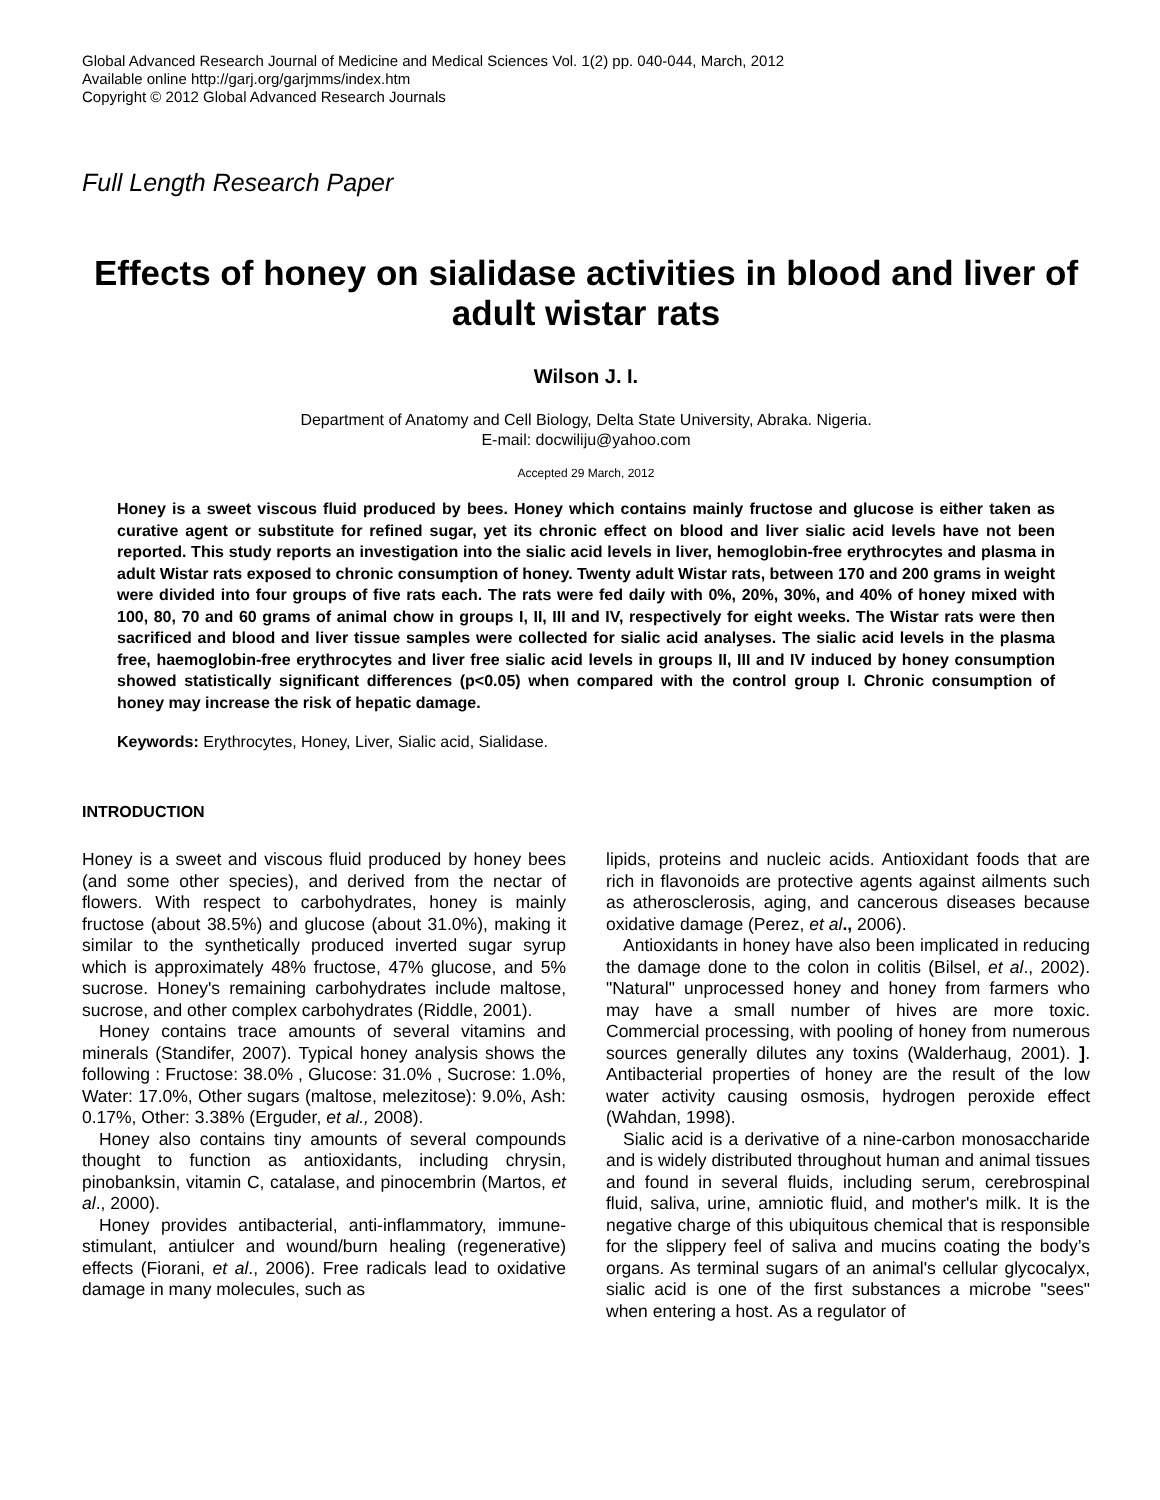Global Advanced Research Journal of Medicine and Medical Sciences Vol. 1(2) pp. 040-044, March, 2012
Available online http://garj.org/garjmms/index.htm
Copyright © 2012 Global Advanced Research Journals
Full Length Research Paper
Effects of honey on sialidase activities in blood and liver of adult wistar rats
Wilson J. I.
Department of Anatomy and Cell Biology, Delta State University, Abraka. Nigeria.
E-mail: docwiliju@yahoo.com
Accepted 29 March, 2012
Honey is a sweet viscous fluid produced by bees. Honey which contains mainly fructose and glucose is either taken as curative agent or substitute for refined sugar, yet its chronic effect on blood and liver sialic acid levels have not been reported. This study reports an investigation into the sialic acid levels in liver, hemoglobin-free erythrocytes and plasma in adult Wistar rats exposed to chronic consumption of honey. Twenty adult Wistar rats, between 170 and 200 grams in weight were divided into four groups of five rats each. The rats were fed daily with 0%, 20%, 30%, and 40% of honey mixed with 100, 80, 70 and 60 grams of animal chow in groups I, II, III and IV, respectively for eight weeks. The Wistar rats were then sacrificed and blood and liver tissue samples were collected for sialic acid analyses. The sialic acid levels in the plasma free, haemoglobin-free erythrocytes and liver free sialic acid levels in groups II, III and IV induced by honey consumption showed statistically significant differences (p<0.05) when compared with the control group I. Chronic consumption of honey may increase the risk of hepatic damage.
Keywords: Erythrocytes, Honey, Liver, Sialic acid, Sialidase.
INTRODUCTION
Honey is a sweet and viscous fluid produced by honey bees (and some other species), and derived from the nectar of flowers. With respect to carbohydrates, honey is mainly fructose (about 38.5%) and glucose (about 31.0%), making it similar to the synthetically produced inverted sugar syrup which is approximately 48% fructose, 47% glucose, and 5% sucrose. Honey's remaining carbohydrates include maltose, sucrose, and other complex carbohydrates (Riddle, 2001).
Honey contains trace amounts of several vitamins and minerals (Standifer, 2007). Typical honey analysis shows the following : Fructose: 38.0% , Glucose: 31.0% , Sucrose: 1.0%, Water: 17.0%, Other sugars (maltose, melezitose): 9.0%, Ash: 0.17%, Other: 3.38% (Erguder, et al., 2008).
Honey also contains tiny amounts of several compounds thought to function as antioxidants, including chrysin, pinobanksin, vitamin C, catalase, and pinocembrin (Martos, et al., 2000).
Honey provides antibacterial, anti-inflammatory, immune-stimulant, antiulcer and wound/burn healing (regenerative) effects (Fiorani, et al., 2006). Free radicals lead to oxidative damage in many molecules, such as
lipids, proteins and nucleic acids. Antioxidant foods that are rich in flavonoids are protective agents against ailments such as atherosclerosis, aging, and cancerous diseases because oxidative damage (Perez, et al., 2006).
Antioxidants in honey have also been implicated in reducing the damage done to the colon in colitis (Bilsel, et al., 2002). "Natural" unprocessed honey and honey from farmers who may have a small number of hives are more toxic. Commercial processing, with pooling of honey from numerous sources generally dilutes any toxins (Walderhaug, 2001). ]. Antibacterial properties of honey are the result of the low water activity causing osmosis, hydrogen peroxide effect (Wahdan, 1998).
Sialic acid is a derivative of a nine-carbon monosaccharide and is widely distributed throughout human and animal tissues and found in several fluids, including serum, cerebrospinal fluid, saliva, urine, amniotic fluid, and mother's milk. It is the negative charge of this ubiquitous chemical that is responsible for the slippery feel of saliva and mucins coating the body’s organs. As terminal sugars of an animal's cellular glycocalyx, sialic acid is one of the first substances a microbe "sees" when entering a host. As a regulator of